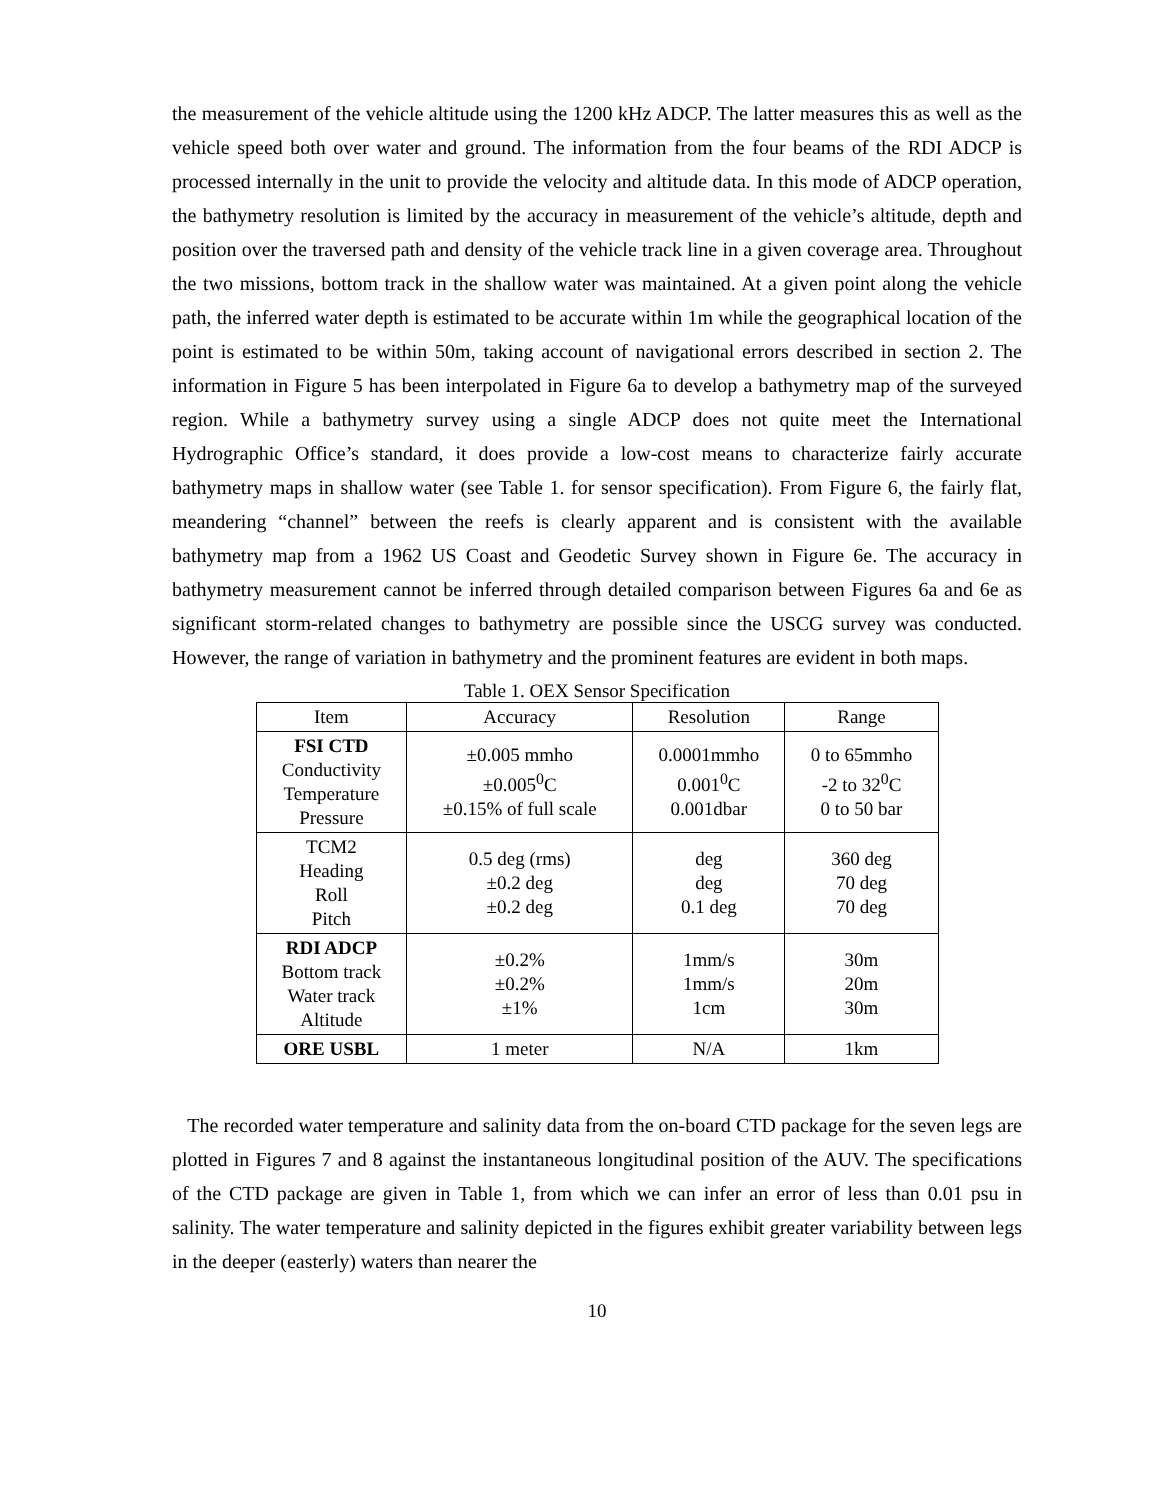the measurement of the vehicle altitude using the 1200 kHz ADCP. The latter measures this as well as the vehicle speed both over water and ground. The information from the four beams of the RDI ADCP is processed internally in the unit to provide the velocity and altitude data. In this mode of ADCP operation, the bathymetry resolution is limited by the accuracy in measurement of the vehicle’s altitude, depth and position over the traversed path and density of the vehicle track line in a given coverage area. Throughout the two missions, bottom track in the shallow water was maintained. At a given point along the vehicle path, the inferred water depth is estimated to be accurate within 1m while the geographical location of the point is estimated to be within 50m, taking account of navigational errors described in section 2. The information in Figure 5 has been interpolated in Figure 6a to develop a bathymetry map of the surveyed region. While a bathymetry survey using a single ADCP does not quite meet the International Hydrographic Office’s standard, it does provide a low-cost means to characterize fairly accurate bathymetry maps in shallow water (see Table 1. for sensor specification). From Figure 6, the fairly flat, meandering “channel” between the reefs is clearly apparent and is consistent with the available bathymetry map from a 1962 US Coast and Geodetic Survey shown in Figure 6e. The accuracy in bathymetry measurement cannot be inferred through detailed comparison between Figures 6a and 6e as significant storm-related changes to bathymetry are possible since the USCG survey was conducted. However, the range of variation in bathymetry and the prominent features are evident in both maps.
Table 1. OEX Sensor Specification
| Item | Accuracy | Resolution | Range |
| --- | --- | --- | --- |
| FSI CTD Conductivity Temperature Pressure | ±0.005 mmho ±0.005<sup>0</sup>C ±0.15% of full scale | 0.0001mmho 0.001<sup>0</sup>C 0.001dbar | 0 to 65mmho -2 to 32<sup>0</sup>C 0 to 50 bar |
| TCM2 Heading Roll Pitch | 0.5 deg (rms) ±0.2 deg ±0.2 deg | deg deg 0.1 deg | 360 deg 70 deg 70 deg |
| RDI ADCP Bottom track Water track Altitude | ±0.2% ±0.2% ±1% | 1mm/s 1mm/s 1cm | 30m 20m 30m |
| ORE USBL | 1 meter | N/A | 1km |
The recorded water temperature and salinity data from the on-board CTD package for the seven legs are plotted in Figures 7 and 8 against the instantaneous longitudinal position of the AUV. The specifications of the CTD package are given in Table 1, from which we can infer an error of less than 0.01 psu in salinity. The water temperature and salinity depicted in the figures exhibit greater variability between legs in the deeper (easterly) waters than nearer the
10